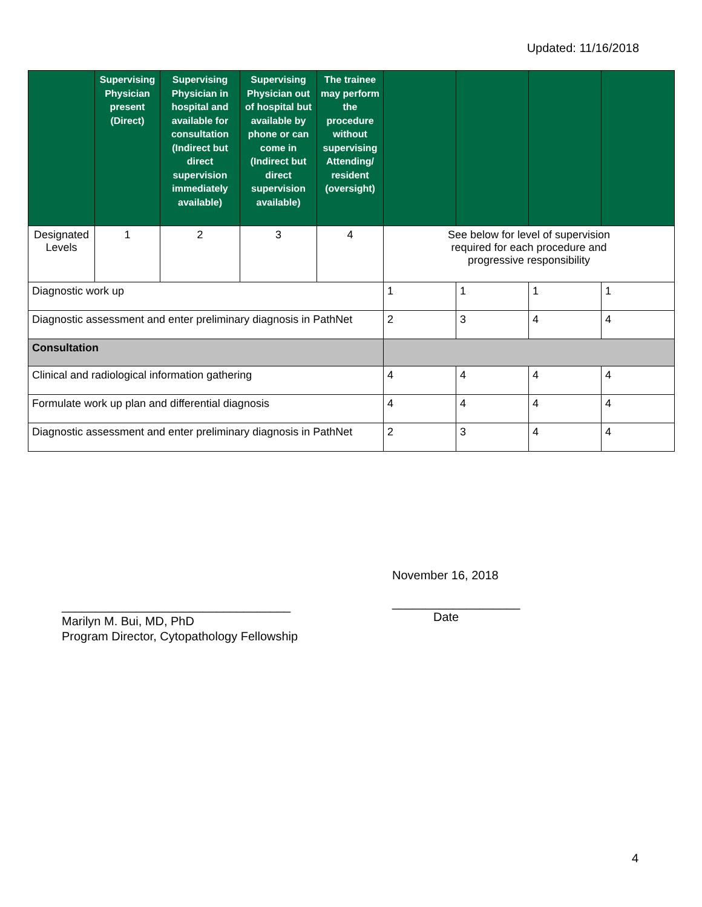Updated: 11/16/2018
| | Supervising Physician present (Direct) | Supervising Physician in hospital and available for consultation (Indirect but direct supervision immediately available) | Supervising Physician out of hospital but available by phone or can come in (Indirect but direct supervision available) | The trainee may perform the procedure without supervising Attending/ resident (oversight) | | | | |
| --- | --- | --- | --- | --- | --- | --- | --- | --- |
| Designated Levels | 1 | 2 | 3 | 4 | See below for level of supervision required for each procedure and progressive responsibility | | | |
| Diagnostic work up | | | | | 1 | 1 | 1 | 1 |
| Diagnostic assessment and enter preliminary diagnosis in PathNet | | | | | 2 | 3 | 4 | 4 |
| Consultation | | | | | | | | |
| Clinical and radiological information gathering | | | | | 4 | 4 | 4 | 4 |
| Formulate work up plan and differential diagnosis | | | | | 4 | 4 | 4 | 4 |
| Diagnostic assessment and enter preliminary diagnosis in PathNet | | | | | 2 | 3 | 4 | 4 |
__________________________________
Marilyn M. Bui, MD, PhD
Program Director, Cytopathology Fellowship
November 16, 2018
___________________
Date
4